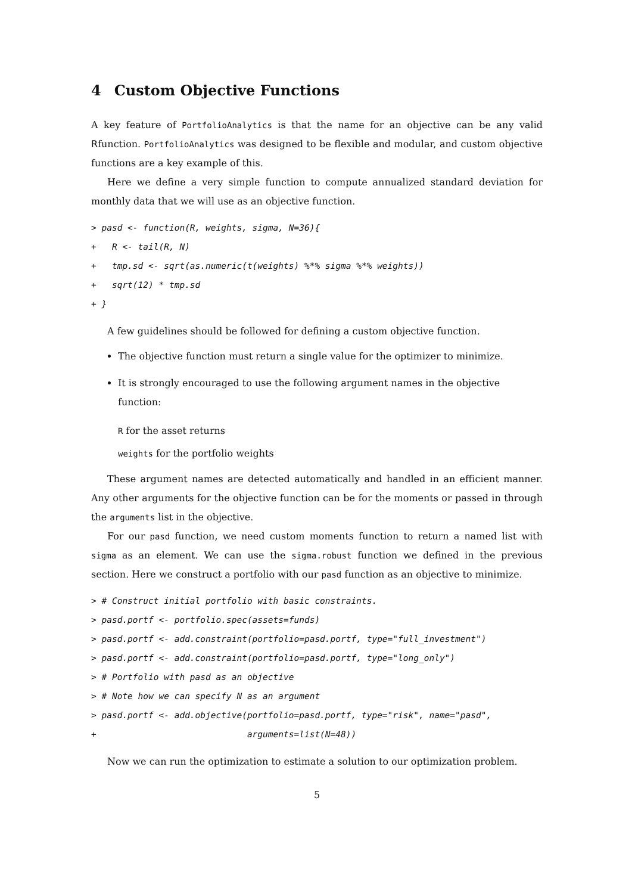4 Custom Objective Functions
A key feature of PortfolioAnalytics is that the name for an objective can be any valid Rfunction. PortfolioAnalytics was designed to be flexible and modular, and custom objective functions are a key example of this.
Here we define a very simple function to compute annualized standard deviation for monthly data that we will use as an objective function.
> pasd <- function(R, weights, sigma, N=36){
+   R <- tail(R, N)
+   tmp.sd <- sqrt(as.numeric(t(weights) %*% sigma %*% weights))
+   sqrt(12) * tmp.sd
+ }
A few guidelines should be followed for defining a custom objective function.
The objective function must return a single value for the optimizer to minimize.
It is strongly encouraged to use the following argument names in the objective function:
R for the asset returns
weights for the portfolio weights
These argument names are detected automatically and handled in an efficient manner. Any other arguments for the objective function can be for the moments or passed in through the arguments list in the objective.
For our pasd function, we need custom moments function to return a named list with sigma as an element. We can use the sigma.robust function we defined in the previous section. Here we construct a portfolio with our pasd function as an objective to minimize.
> # Construct initial portfolio with basic constraints.
> pasd.portf <- portfolio.spec(assets=funds)
> pasd.portf <- add.constraint(portfolio=pasd.portf, type="full_investment")
> pasd.portf <- add.constraint(portfolio=pasd.portf, type="long_only")
> # Portfolio with pasd as an objective
> # Note how we can specify N as an argument
> pasd.portf <- add.objective(portfolio=pasd.portf, type="risk", name="pasd",
+                             arguments=list(N=48))
Now we can run the optimization to estimate a solution to our optimization problem.
5